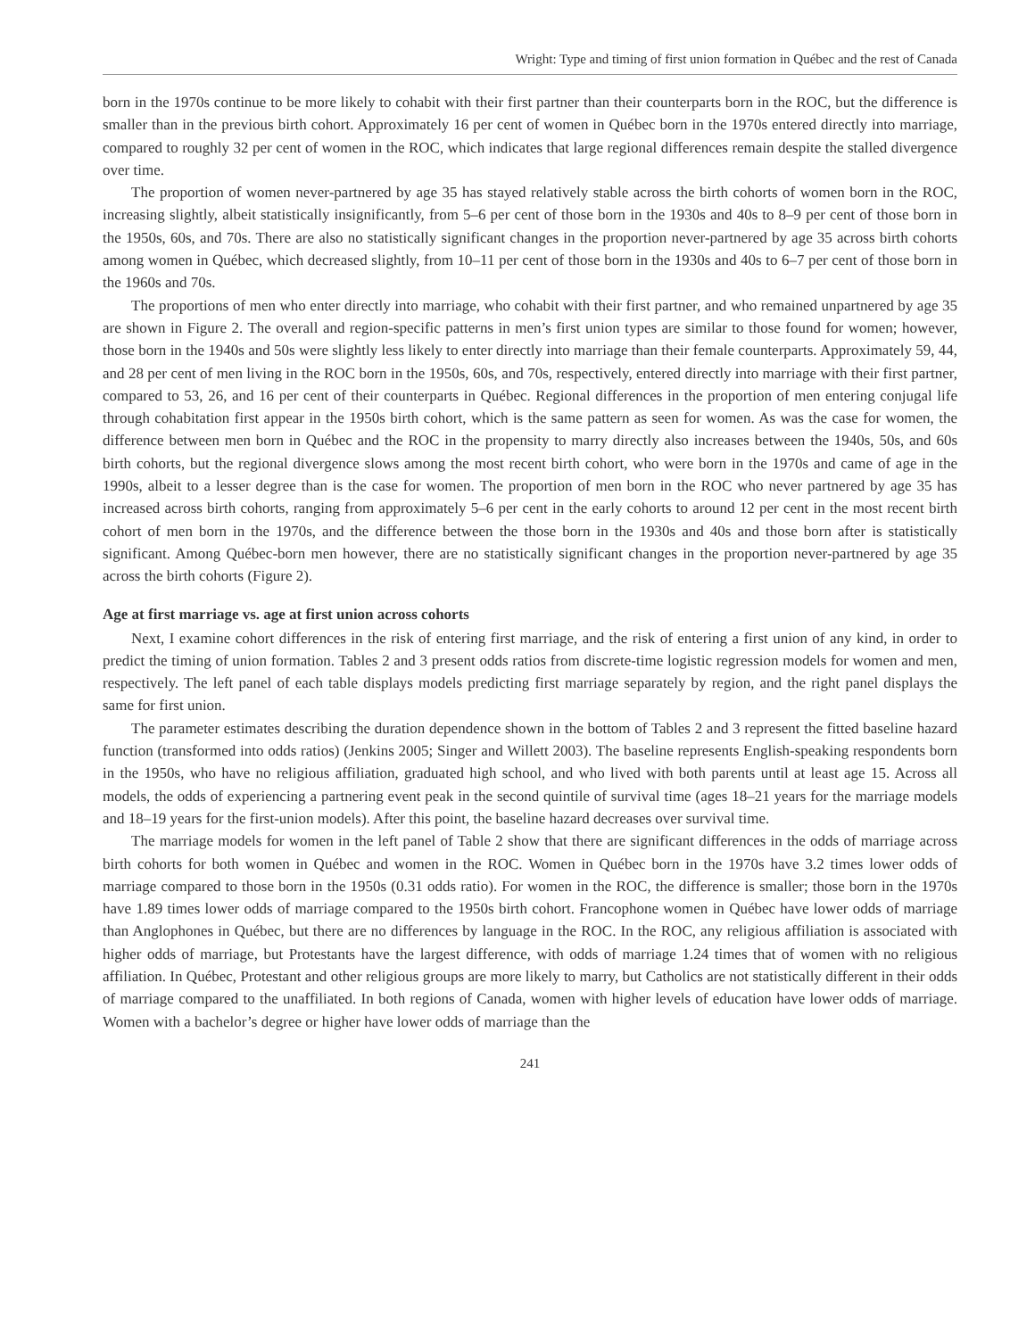Wright: Type and timing of first union formation in Québec and the rest of Canada
born in the 1970s continue to be more likely to cohabit with their first partner than their counterparts born in the ROC, but the difference is smaller than in the previous birth cohort. Approximately 16 per cent of women in Québec born in the 1970s entered directly into marriage, compared to roughly 32 per cent of women in the ROC, which indicates that large regional differences remain despite the stalled divergence over time.
The proportion of women never-partnered by age 35 has stayed relatively stable across the birth cohorts of women born in the ROC, increasing slightly, albeit statistically insignificantly, from 5–6 per cent of those born in the 1930s and 40s to 8–9 per cent of those born in the 1950s, 60s, and 70s. There are also no statistically significant changes in the proportion never-partnered by age 35 across birth cohorts among women in Québec, which decreased slightly, from 10–11 per cent of those born in the 1930s and 40s to 6–7 per cent of those born in the 1960s and 70s.
The proportions of men who enter directly into marriage, who cohabit with their first partner, and who remained unpartnered by age 35 are shown in Figure 2. The overall and region-specific patterns in men’s first union types are similar to those found for women; however, those born in the 1940s and 50s were slightly less likely to enter directly into marriage than their female counterparts. Approximately 59, 44, and 28 per cent of men living in the ROC born in the 1950s, 60s, and 70s, respectively, entered directly into marriage with their first partner, compared to 53, 26, and 16 per cent of their counterparts in Québec. Regional differences in the proportion of men entering conjugal life through cohabitation first appear in the 1950s birth cohort, which is the same pattern as seen for women. As was the case for women, the difference between men born in Québec and the ROC in the propensity to marry directly also increases between the 1940s, 50s, and 60s birth cohorts, but the regional divergence slows among the most recent birth cohort, who were born in the 1970s and came of age in the 1990s, albeit to a lesser degree than is the case for women. The proportion of men born in the ROC who never partnered by age 35 has increased across birth cohorts, ranging from approximately 5–6 per cent in the early cohorts to around 12 per cent in the most recent birth cohort of men born in the 1970s, and the difference between the those born in the 1930s and 40s and those born after is statistically significant. Among Québec-born men however, there are no statistically significant changes in the proportion never-partnered by age 35 across the birth cohorts (Figure 2).
Age at first marriage vs. age at first union across cohorts
Next, I examine cohort differences in the risk of entering first marriage, and the risk of entering a first union of any kind, in order to predict the timing of union formation. Tables 2 and 3 present odds ratios from discrete-time logistic regression models for women and men, respectively. The left panel of each table displays models predicting first marriage separately by region, and the right panel displays the same for first union.
The parameter estimates describing the duration dependence shown in the bottom of Tables 2 and 3 represent the fitted baseline hazard function (transformed into odds ratios) (Jenkins 2005; Singer and Willett 2003). The baseline represents English-speaking respondents born in the 1950s, who have no religious affiliation, graduated high school, and who lived with both parents until at least age 15. Across all models, the odds of experiencing a partnering event peak in the second quintile of survival time (ages 18–21 years for the marriage models and 18–19 years for the first-union models). After this point, the baseline hazard decreases over survival time.
The marriage models for women in the left panel of Table 2 show that there are significant differences in the odds of marriage across birth cohorts for both women in Québec and women in the ROC. Women in Québec born in the 1970s have 3.2 times lower odds of marriage compared to those born in the 1950s (0.31 odds ratio). For women in the ROC, the difference is smaller; those born in the 1970s have 1.89 times lower odds of marriage compared to the 1950s birth cohort. Francophone women in Québec have lower odds of marriage than Anglophones in Québec, but there are no differences by language in the ROC. In the ROC, any religious affiliation is associated with higher odds of marriage, but Protestants have the largest difference, with odds of marriage 1.24 times that of women with no religious affiliation. In Québec, Protestant and other religious groups are more likely to marry, but Catholics are not statistically different in their odds of marriage compared to the unaffiliated. In both regions of Canada, women with higher levels of education have lower odds of marriage. Women with a bachelor’s degree or higher have lower odds of marriage than the
241